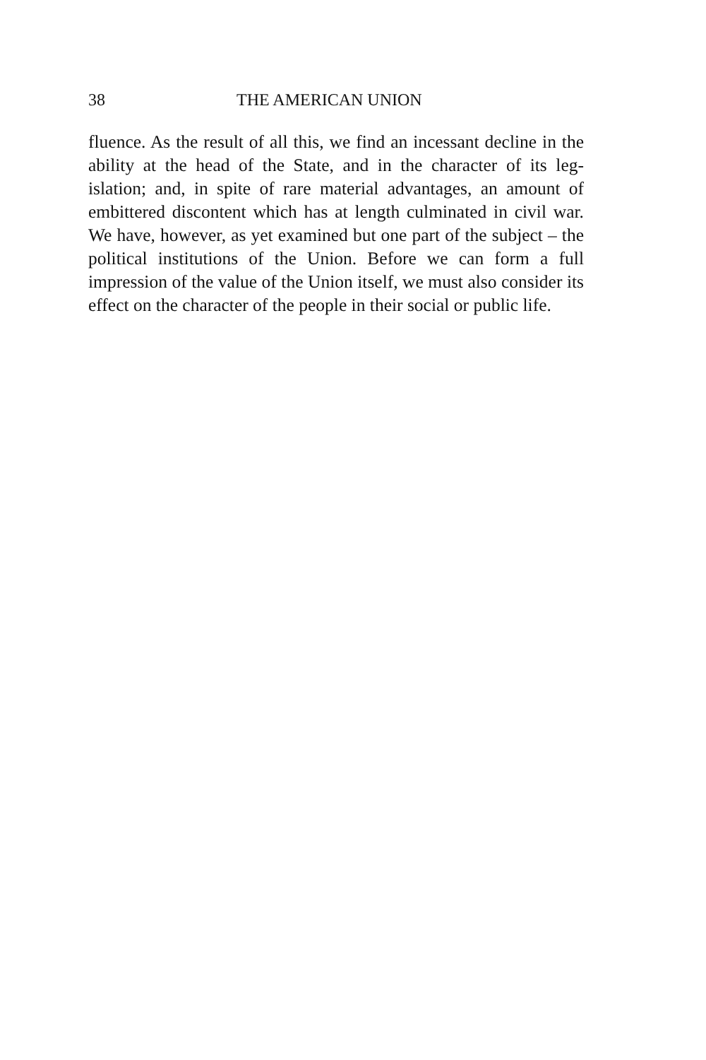38 THE AMERICAN UNION
fluence. As the result of all this, we find an incessant decline in the ability at the head of the State, and in the character of its leg-islation; and, in spite of rare material advantages, an amount of embittered discontent which has at length culminated in civil war. We have, however, as yet examined but one part of the subject – the political institutions of the Union. Before we can form a full impression of the value of the Union itself, we must also consider its effect on the character of the people in their social or public life.